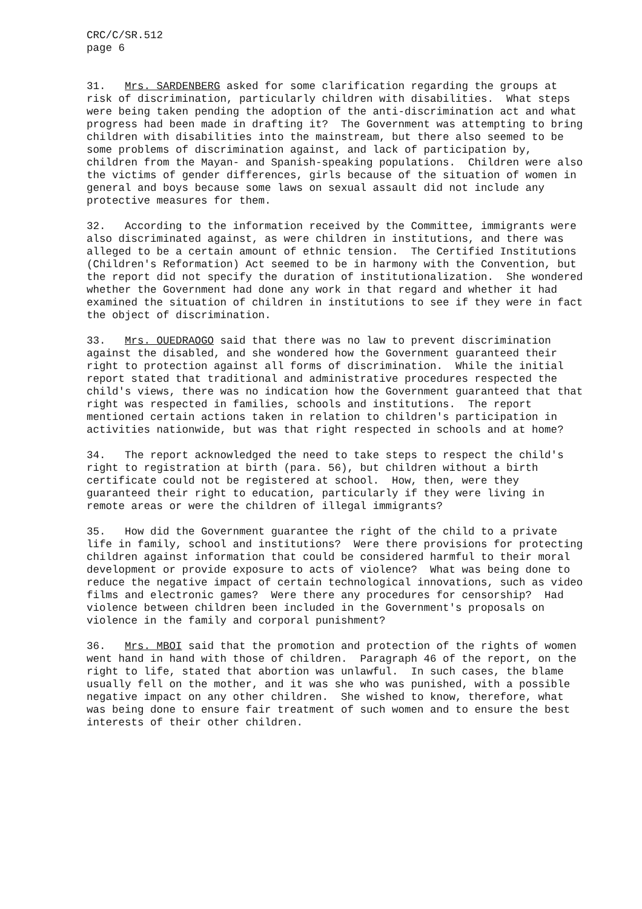CRC/C/SR.512 page 6
31. Mrs. SARDENBERG asked for some clarification regarding the groups at risk of discrimination, particularly children with disabilities. What steps were being taken pending the adoption of the anti-discrimination act and what progress had been made in drafting it? The Government was attempting to bring children with disabilities into the mainstream, but there also seemed to be some problems of discrimination against, and lack of participation by, children from the Mayan- and Spanish-speaking populations. Children were also the victims of gender differences, girls because of the situation of women in general and boys because some laws on sexual assault did not include any protective measures for them.
32. According to the information received by the Committee, immigrants were also discriminated against, as were children in institutions, and there was alleged to be a certain amount of ethnic tension. The Certified Institutions (Children's Reformation) Act seemed to be in harmony with the Convention, but the report did not specify the duration of institutionalization. She wondered whether the Government had done any work in that regard and whether it had examined the situation of children in institutions to see if they were in fact the object of discrimination.
33. Mrs. OUEDRAOGO said that there was no law to prevent discrimination against the disabled, and she wondered how the Government guaranteed their right to protection against all forms of discrimination. While the initial report stated that traditional and administrative procedures respected the child's views, there was no indication how the Government guaranteed that that right was respected in families, schools and institutions. The report mentioned certain actions taken in relation to children's participation in activities nationwide, but was that right respected in schools and at home?
34. The report acknowledged the need to take steps to respect the child's right to registration at birth (para. 56), but children without a birth certificate could not be registered at school. How, then, were they guaranteed their right to education, particularly if they were living in remote areas or were the children of illegal immigrants?
35. How did the Government guarantee the right of the child to a private life in family, school and institutions? Were there provisions for protecting children against information that could be considered harmful to their moral development or provide exposure to acts of violence? What was being done to reduce the negative impact of certain technological innovations, such as video films and electronic games? Were there any procedures for censorship? Had violence between children been included in the Government's proposals on violence in the family and corporal punishment?
36. Mrs. MBOI said that the promotion and protection of the rights of women went hand in hand with those of children. Paragraph 46 of the report, on the right to life, stated that abortion was unlawful. In such cases, the blame usually fell on the mother, and it was she who was punished, with a possible negative impact on any other children. She wished to know, therefore, what was being done to ensure fair treatment of such women and to ensure the best interests of their other children.